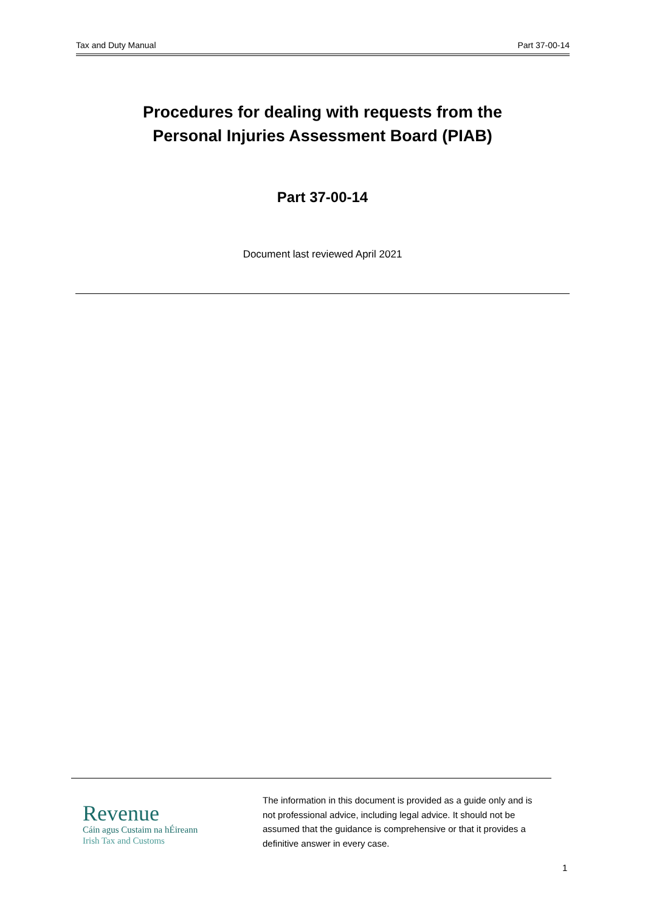Tax and Duty Manual Part 37-00-14
Procedures for dealing with requests from the
Personal Injuries Assessment Board (PIAB)
Part 37-00-14
Document last reviewed April 2021
Revenue
Cáin agus Custaim na hÉireann
Irish Tax and Customs
The information in this document is provided as a guide only and is not professional advice, including legal advice. It should not be assumed that the guidance is comprehensive or that it provides a definitive answer in every case.
1